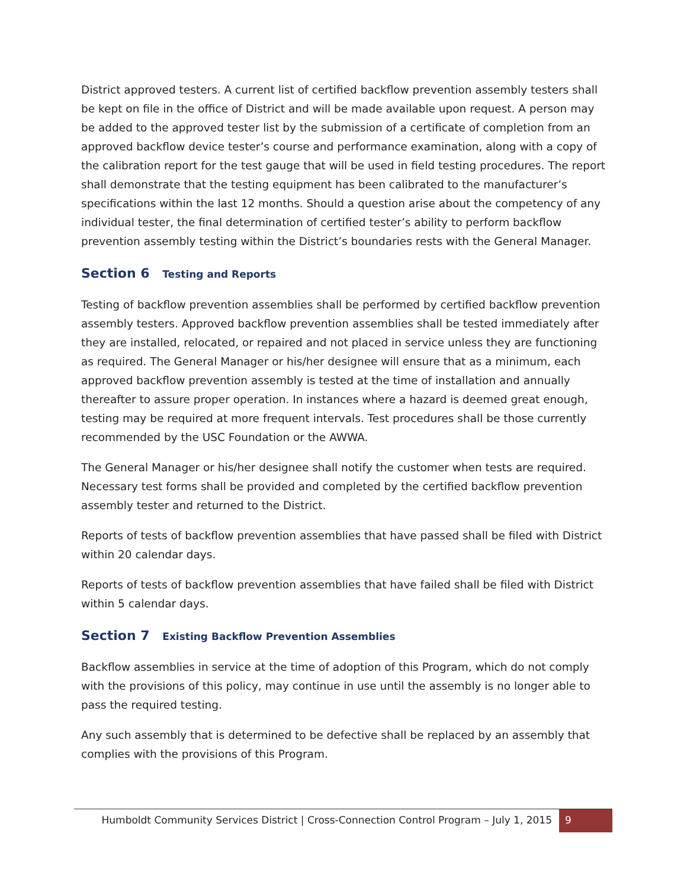District approved testers. A current list of certified backflow prevention assembly testers shall be kept on file in the office of District and will be made available upon request. A person may be added to the approved tester list by the submission of a certificate of completion from an approved backflow device tester’s course and performance examination, along with a copy of the calibration report for the test gauge that will be used in field testing procedures. The report shall demonstrate that the testing equipment has been calibrated to the manufacturer’s specifications within the last 12 months. Should a question arise about the competency of any individual tester, the final determination of certified tester’s ability to perform backflow prevention assembly testing within the District’s boundaries rests with the General Manager.
Section 6 Testing and Reports
Testing of backflow prevention assemblies shall be performed by certified backflow prevention assembly testers. Approved backflow prevention assemblies shall be tested immediately after they are installed, relocated, or repaired and not placed in service unless they are functioning as required. The General Manager or his/her designee will ensure that as a minimum, each approved backflow prevention assembly is tested at the time of installation and annually thereafter to assure proper operation. In instances where a hazard is deemed great enough, testing may be required at more frequent intervals. Test procedures shall be those currently recommended by the USC Foundation or the AWWA.
The General Manager or his/her designee shall notify the customer when tests are required. Necessary test forms shall be provided and completed by the certified backflow prevention assembly tester and returned to the District.
Reports of tests of backflow prevention assemblies that have passed shall be filed with District within 20 calendar days.
Reports of tests of backflow prevention assemblies that have failed shall be filed with District within 5 calendar days.
Section 7 Existing Backflow Prevention Assemblies
Backflow assemblies in service at the time of adoption of this Program, which do not comply with the provisions of this policy, may continue in use until the assembly is no longer able to pass the required testing.
Any such assembly that is determined to be defective shall be replaced by an assembly that complies with the provisions of this Program.
Humboldt Community Services District | Cross-Connection Control Program – July 1, 2015
9